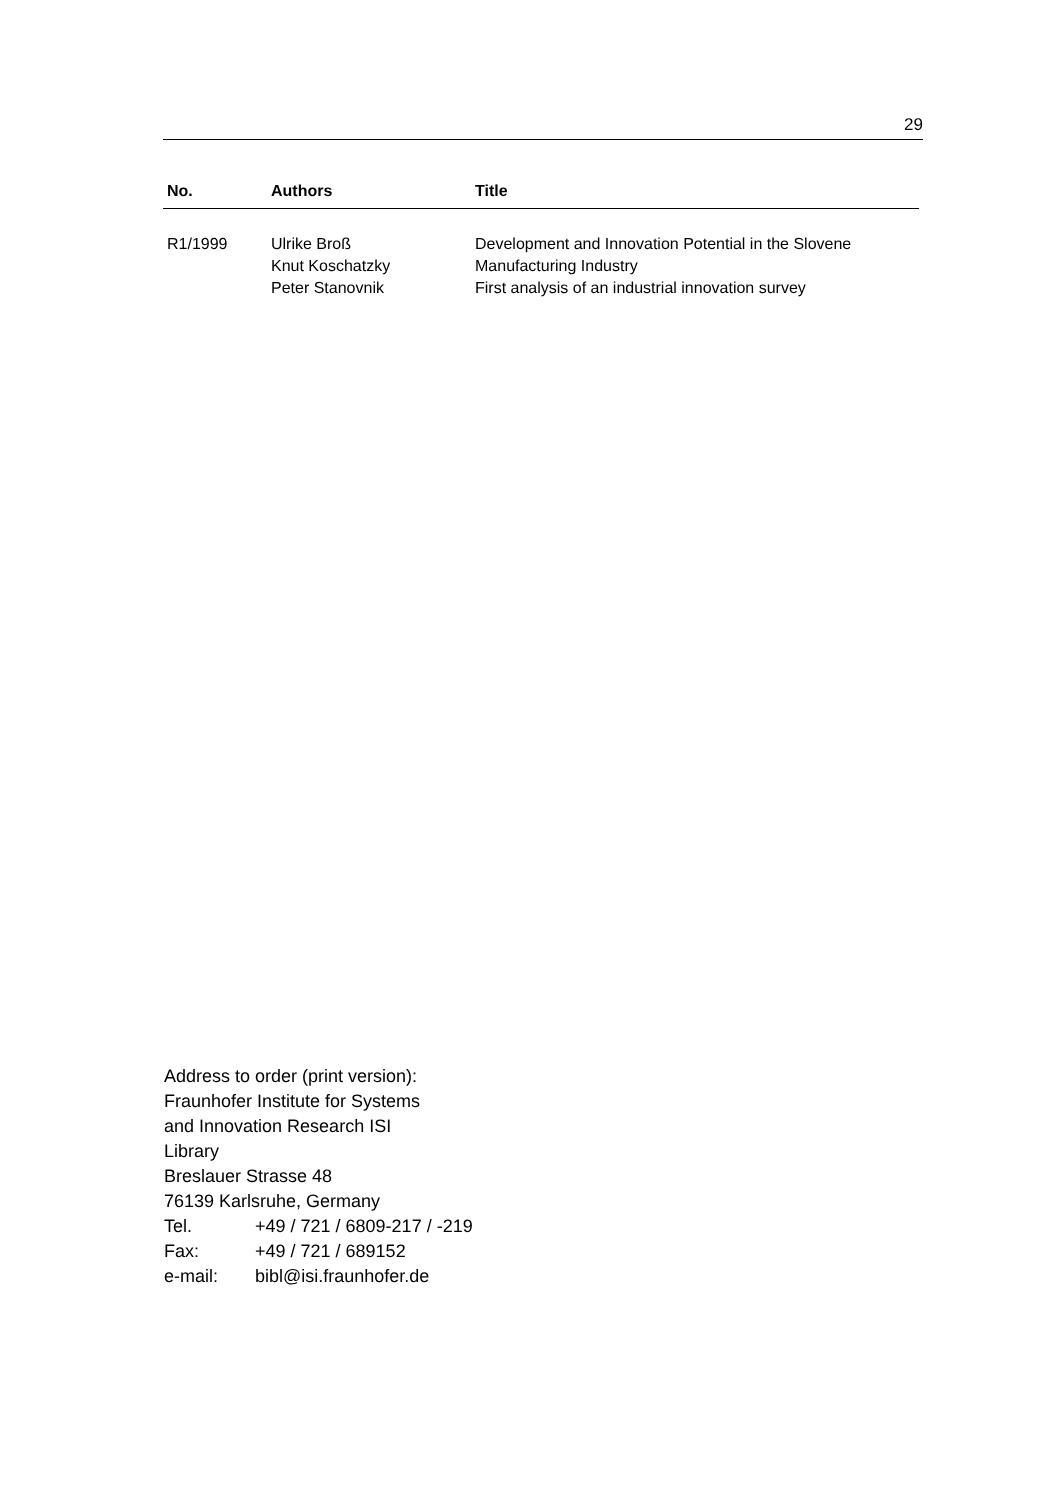29
| No. | Authors | Title |
| --- | --- | --- |
| R1/1999 | Ulrike Broß Knut Koschatzky Peter Stanovnik | Development and Innovation Potential in the Slovene Manufacturing Industry First analysis of an industrial innovation survey |
Address to order (print version):
Fraunhofer Institute for Systems
and Innovation Research ISI
Library
Breslauer Strasse 48
76139 Karlsruhe, Germany
Tel. +49 / 721 / 6809-217 / -219
Fax: +49 / 721 / 689152
e-mail: bibl@isi.fraunhofer.de